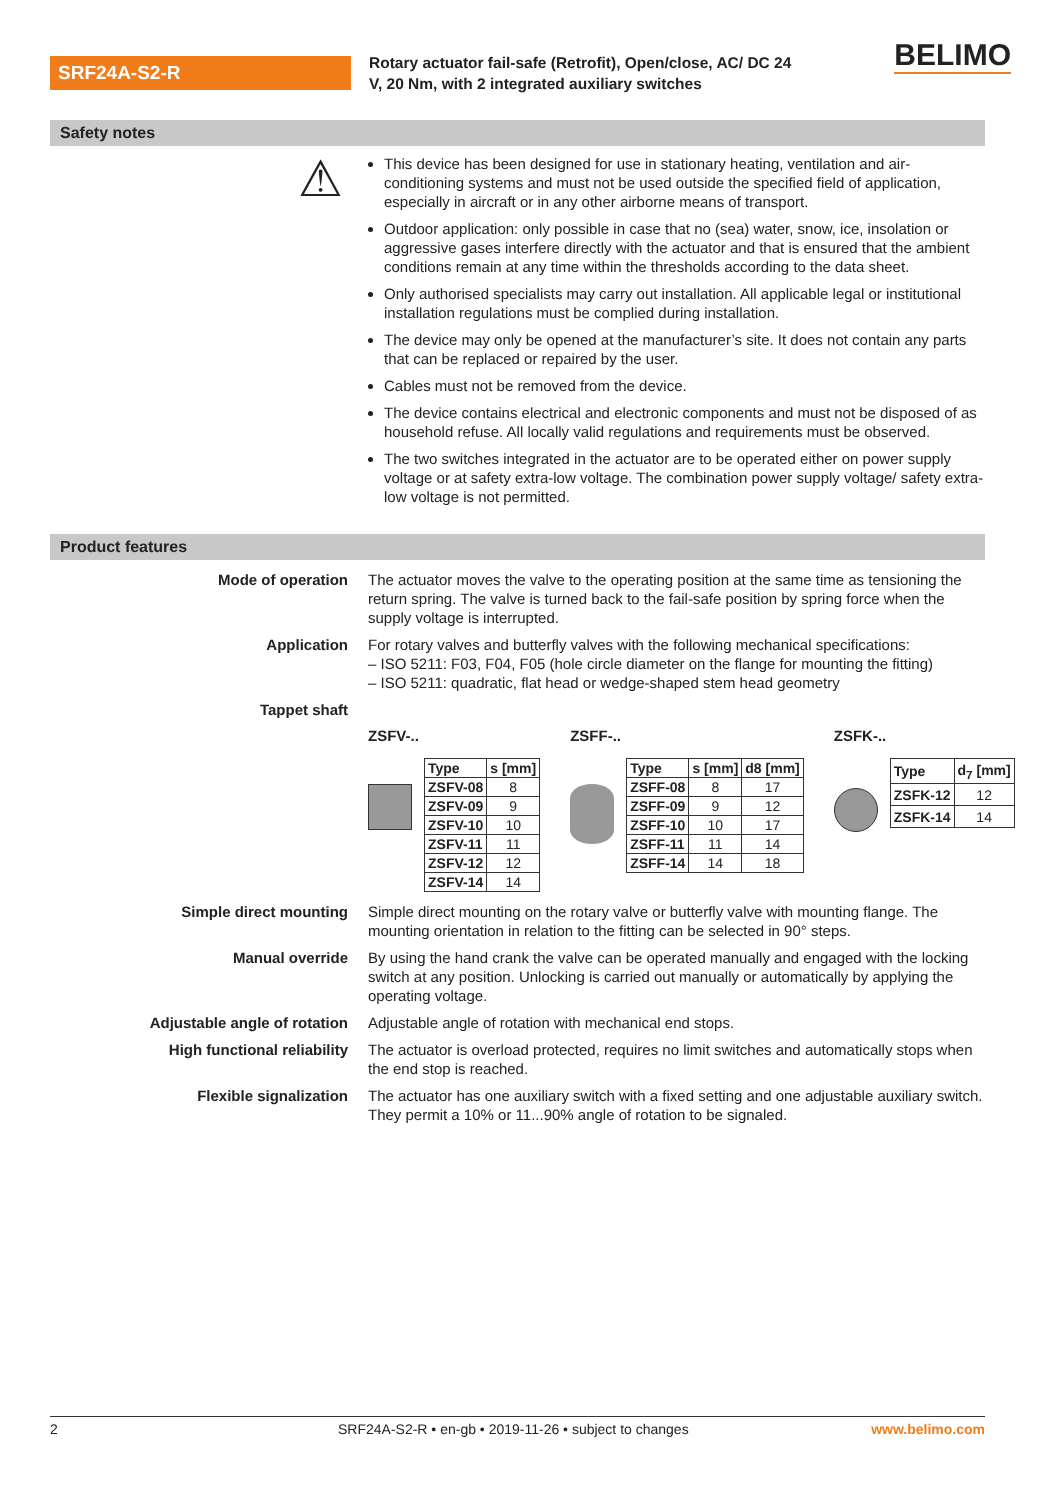SRF24A-S2-R
Rotary actuator fail-safe (Retrofit), Open/close, AC/ DC 24 V, 20 Nm, with 2 integrated auxiliary switches
BELIMO
Safety notes
⚠
This device has been designed for use in stationary heating, ventilation and air-conditioning systems and must not be used outside the specified field of application, especially in aircraft or in any other airborne means of transport.
Outdoor application: only possible in case that no (sea) water, snow, ice, insolation or aggressive gases interfere directly with the actuator and that is ensured that the ambient conditions remain at any time within the thresholds according to the data sheet.
Only authorised specialists may carry out installation. All applicable legal or institutional installation regulations must be complied during installation.
The device may only be opened at the manufacturer’s site. It does not contain any parts that can be replaced or repaired by the user.
Cables must not be removed from the device.
The device contains electrical and electronic components and must not be disposed of as household refuse. All locally valid regulations and requirements must be observed.
The two switches integrated in the actuator are to be operated either on power supply voltage or at safety extra-low voltage. The combination power supply voltage/ safety extra-low voltage is not permitted.
Product features
Mode of operation The actuator moves the valve to the operating position at the same time as tensioning the return spring. The valve is turned back to the fail-safe position by spring force when the supply voltage is interrupted.
Application For rotary valves and butterfly valves with the following mechanical specifications:
– ISO 5211: F03, F04, F05 (hole circle diameter on the flange for mounting the fitting)
– ISO 5211: quadratic, flat head or wedge-shaped stem head geometry
Tappet shaft
ZSFV-..
| Type | s [mm] |
| --- | --- |
| ZSFV-08 | 8 |
| ZSFV-09 | 9 |
| ZSFV-10 | 10 |
| ZSFV-11 | 11 |
| ZSFV-12 | 12 |
| ZSFV-14 | 14 |
ZSFF-..
| Type | s [mm] | d8 [mm] |
| --- | --- | --- |
| ZSFF-08 | 8 | 17 |
| ZSFF-09 | 9 | 12 |
| ZSFF-10 | 10 | 17 |
| ZSFF-11 | 11 | 14 |
| ZSFF-14 | 14 | 18 |
ZSFK-..
| Type | d<sub>7</sub> [mm] |
| --- | --- |
| ZSFK-12 | 12 |
| ZSFK-14 | 14 |
Simple direct mounting Simple direct mounting on the rotary valve or butterfly valve with mounting flange. The mounting orientation in relation to the fitting can be selected in 90° steps.
Manual override By using the hand crank the valve can be operated manually and engaged with the locking switch at any position. Unlocking is carried out manually or automatically by applying the operating voltage.
Adjustable angle of rotation Adjustable angle of rotation with mechanical end stops.
High functional reliability The actuator is overload protected, requires no limit switches and automatically stops when the end stop is reached.
Flexible signalization The actuator has one auxiliary switch with a fixed setting and one adjustable auxiliary switch. They permit a 10% or 11...90% angle of rotation to be signaled.
2 SRF24A-S2-R • en-gb • 2019-11-26 • subject to changes www.belimo.com